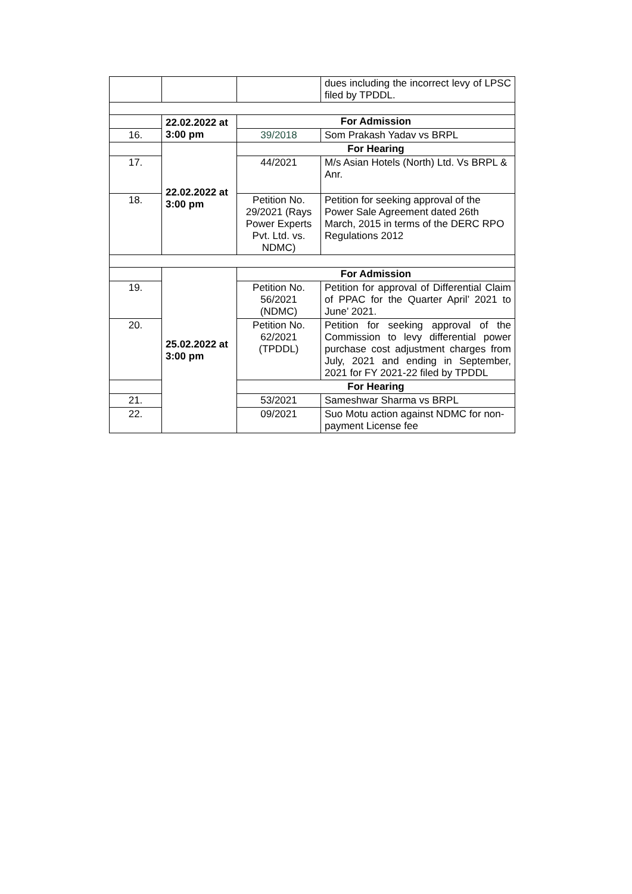| | | | dues including the incorrect levy of LPSC filed by TPDDL. |
| | 22.02.2022 at 3:00 pm | For Admission | |
| 16. | | 39/2018 | Som Prakash Yadav vs BRPL |
| | 22.02.2022 at 3:00 pm | For Hearing | |
| 17. | | 44/2021 | M/s Asian Hotels (North) Ltd. Vs BRPL & Anr. |
| 18. | | Petition No. 29/2021 (Rays Power Experts Pvt. Ltd. vs. NDMC) | Petition for seeking approval of the Power Sale Agreement dated 26th March, 2015 in terms of the DERC RPO Regulations 2012 |
| | 25.02.2022 at 3:00 pm | For Admission | |
| 19. | | Petition No. 56/2021 (NDMC) | Petition for approval of Differential Claim of PPAC for the Quarter April’ 2021 to June’ 2021. |
| 20. | | Petition No. 62/2021 (TPDDL) | Petition for seeking approval of the Commission to levy differential power purchase cost adjustment charges from July, 2021 and ending in September, 2021 for FY 2021-22 filed by TPDDL |
| | | For Hearing | |
| 21. | | 53/2021 | Sameshwar Sharma vs BRPL |
| 22. | | 09/2021 | Suo Motu action against NDMC for non-payment License fee |